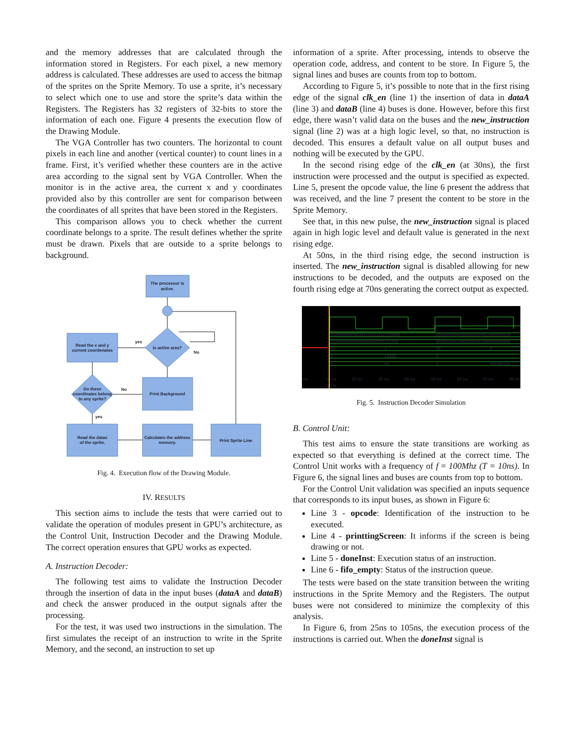and the memory addresses that are calculated through the information stored in Registers. For each pixel, a new memory address is calculated. These addresses are used to access the bitmap of the sprites on the Sprite Memory. To use a sprite, it’s necessary to select which one to use and store the sprite’s data within the Registers. The Registers has 32 registers of 32-bits to store the information of each one. Figure 4 presents the execution flow of the Drawing Module.
The VGA Controller has two counters. The horizontal to count pixels in each line and another (vertical counter) to count lines in a frame. First, it’s verified whether these counters are in the active area according to the signal sent by VGA Controller. When the monitor is in the active area, the current x and y coordinates provided also by this controller are sent for comparison between the coordinates of all sprites that have been stored in the Registers.
This comparison allows you to check whether the current coordinate belongs to a sprite. The result defines whether the sprite must be drawn. Pixels that are outside to a sprite belongs to background.
The processor is
active.
Is active area?
Read the x and y
current coordenates
Do these
coordinates belong
to any sprite?
Print Background
Read the datas
of the sprite.
Calculates the address
memory.
Print Sprite Line
yes
No
No
yes
Fig. 4. Execution flow of the Drawing Module.
IV. RESULTS
This section aims to include the tests that were carried out to validate the operation of modules present in GPU’s architecture, as the Control Unit, Instruction Decoder and the Drawing Module. The correct operation ensures that GPU works as expected.
A. Instruction Decoder:
The following test aims to validate the Instruction Decoder through the insertion of data in the input buses (dataA and dataB) and check the answer produced in the output signals after the processing.
For the test, it was used two instructions in the simulation. The first simulates the receipt of an instruction to write in the Sprite Memory, and the second, an instruction to set up
information of a sprite. After processing, intends to observe the operation code, address, and content to be store. In Figure 5, the signal lines and buses are counts from top to bottom.
According to Figure 5, it’s possible to note that in the first rising edge of the signal clk_en (line 1) the insertion of data in dataA (line 3) and dataB (line 4) buses is done. However, before this first edge, there wasn’t valid data on the buses and the new_instruction signal (line 2) was at a high logic level, so that, no instruction is decoded. This ensures a default value on all output buses and nothing will be executed by the GPU.
In the second rising edge of the clk_en (at 30ns), the first instruction were processed and the output is specified as expected. Line 5, present the opcode value, the line 6 present the address that was received, and the line 7 present the content to be store in the Sprite Memory.
See that, in this new pulse, the new_instruction signal is placed again in high logic level and default value is generated in the next rising edge.
At 50ns, in the third rising edge, the second instruction is inserted. The new_instruction signal is disabled allowing for new instructions to be decoded, and the outputs are exposed on the fourth rising edge at 70ns generating the correct output as expected.
0000000000000111111111111110001
00000000000000000000000000000000
00000000000000000000000111000
00100110010000100101000000000000
15
1
15
0
0
16383
0
0
56
0
641882112
ns
10 ns
20 ns
30 ns
40 ns
50 ns
60 ns
70 ns
80 ns
10 ns
Fig. 5. Instruction Decoder Simulation
B. Control Unit:
This test aims to ensure the state transitions are working as expected so that everything is defined at the correct time. The Control Unit works with a frequency of f = 100Mhz (T = 10ns). In Figure 6, the signal lines and buses are counts from top to bottom.
For the Control Unit validation was specified an inputs sequence that corresponds to its input buses, as shown in Figure 6:
Line 3 - opcode: Identification of the instruction to be executed.
Line 4 - printtingScreen: It informs if the screen is being drawing or not.
Line 5 - doneInst: Execution status of an instruction.
Line 6 - fifo_empty: Status of the instruction queue.
The tests were based on the state transition between the writing instructions in the Sprite Memory and the Registers. The output buses were not considered to minimize the complexity of this analysis.
In Figure 6, from 25ns to 105ns, the execution process of the instructions is carried out. When the doneInst signal is